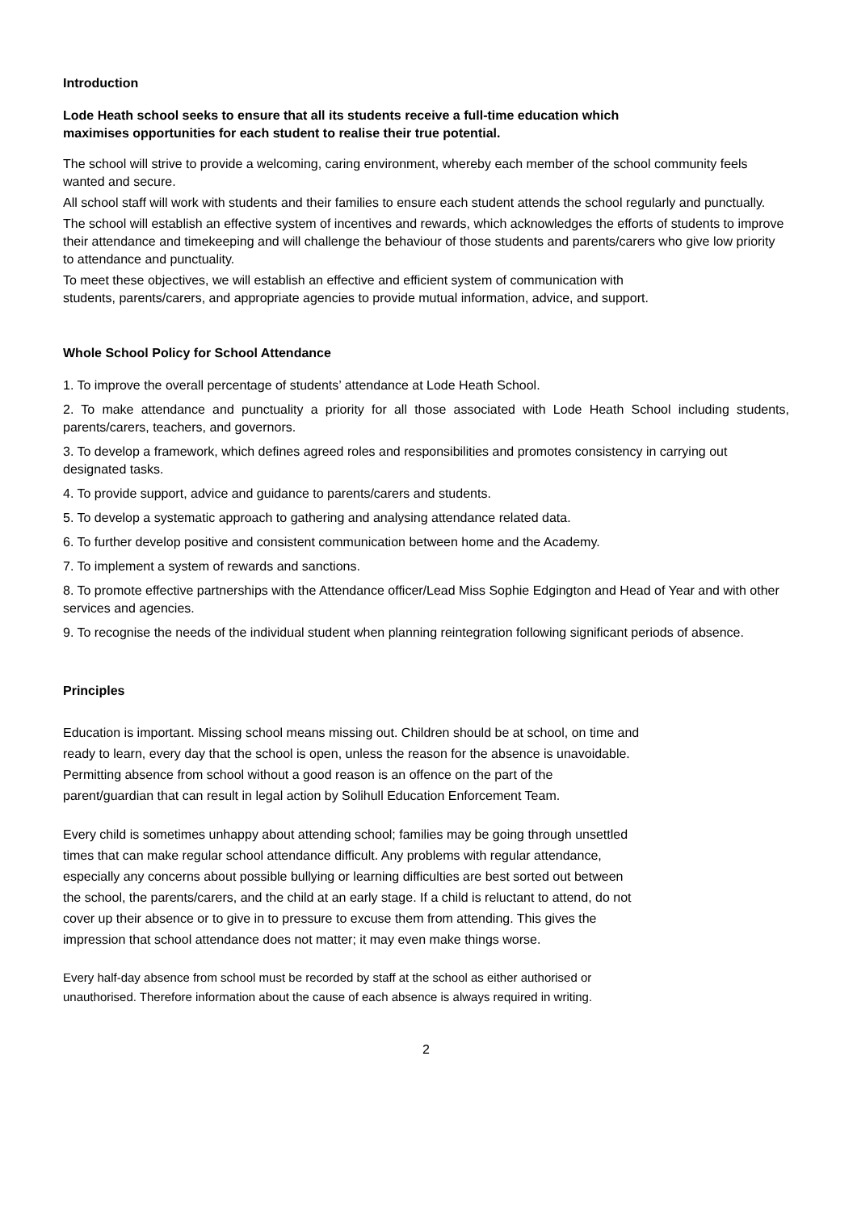Introduction
Lode Heath school seeks to ensure that all its students receive a full-time education which
maximises opportunities for each student to realise their true potential.
The school will strive to provide a welcoming, caring environment, whereby each member of the school community feels wanted and secure.
All school staff will work with students and their families to ensure each student attends the school regularly and punctually.
The school will establish an effective system of incentives and rewards, which acknowledges the efforts of students to improve their attendance and timekeeping and will challenge the behaviour of those students and parents/carers who give low priority to attendance and punctuality.
To meet these objectives, we will establish an effective and efficient system of communication with
students, parents/carers, and appropriate agencies to provide mutual information, advice, and support.
Whole School Policy for School Attendance
1. To improve the overall percentage of students’ attendance at Lode Heath School.
2. To make attendance and punctuality a priority for all those associated with Lode Heath School including students, parents/carers, teachers, and governors.
3. To develop a framework, which defines agreed roles and responsibilities and promotes consistency in carrying out designated tasks.
4. To provide support, advice and guidance to parents/carers and students.
5. To develop a systematic approach to gathering and analysing attendance related data.
6. To further develop positive and consistent communication between home and the Academy.
7. To implement a system of rewards and sanctions.
8. To promote effective partnerships with the Attendance officer/Lead Miss Sophie Edgington and Head of Year and with other services and agencies.
9. To recognise the needs of the individual student when planning reintegration following significant periods of absence.
Principles
Education is important. Missing school means missing out. Children should be at school, on time and
ready to learn, every day that the school is open, unless the reason for the absence is unavoidable.
Permitting absence from school without a good reason is an offence on the part of the
parent/guardian that can result in legal action by Solihull Education Enforcement Team.
Every child is sometimes unhappy about attending school; families may be going through unsettled
times that can make regular school attendance difficult. Any problems with regular attendance,
especially any concerns about possible bullying or learning difficulties are best sorted out between
the school, the parents/carers, and the child at an early stage. If a child is reluctant to attend, do not
cover up their absence or to give in to pressure to excuse them from attending. This gives the
impression that school attendance does not matter; it may even make things worse.
Every half-day absence from school must be recorded by staff at the school as either authorised or
unauthorised. Therefore information about the cause of each absence is always required in writing.
2